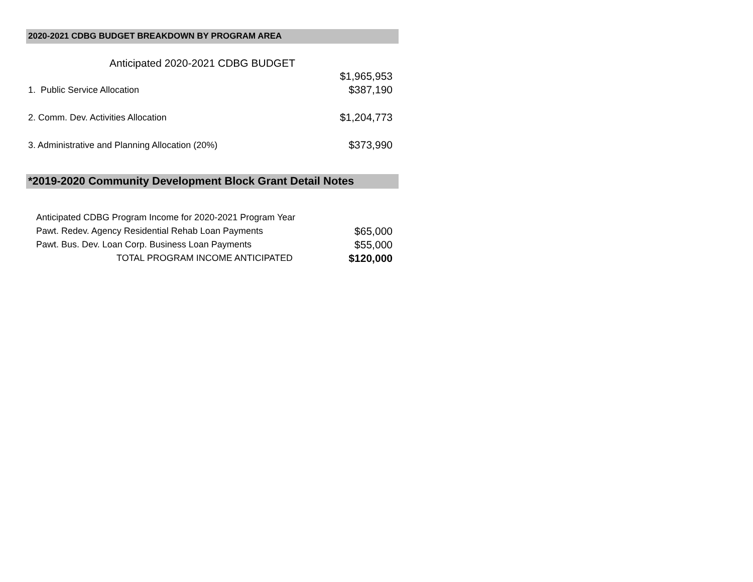2020-2021 CDBG BUDGET BREAKDOWN BY PROGRAM AREA
| Anticipated 2020-2021 CDBG BUDGET | |
| | $1,965,953 |
| 1. Public Service Allocation | $387,190 |
| 2. Comm. Dev. Activities Allocation | $1,204,773 |
| 3. Administrative and Planning Allocation (20%) | $373,990 |
*2019-2020 Community Development Block Grant Detail Notes
| Anticipated CDBG Program Income for 2020-2021 Program Year | |
| Pawt. Redev. Agency Residential Rehab Loan Payments | $65,000 |
| Pawt. Bus. Dev. Loan Corp. Business Loan Payments | $55,000 |
| TOTAL PROGRAM INCOME ANTICIPATED | $120,000 |